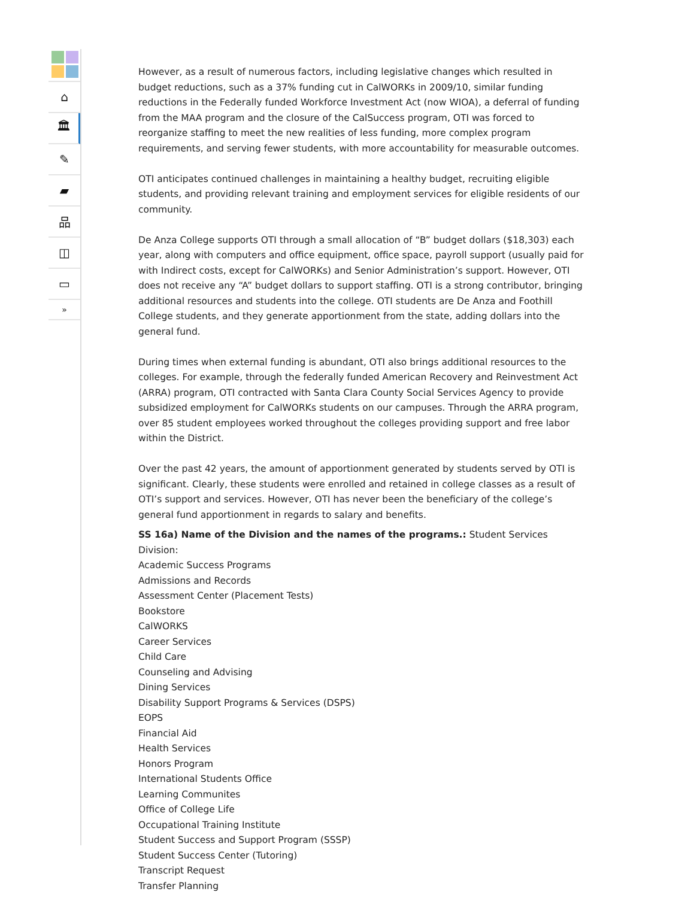⌂
🏛
✎
▰
品
◫
▭
»
However, as a result of numerous factors, including legislative changes which resulted in budget reductions, such as a 37% funding cut in CalWORKs in 2009/10, similar funding reductions in the Federally funded Workforce Investment Act (now WIOA), a deferral of funding from the MAA program and the closure of the CalSuccess program, OTI was forced to reorganize staffing to meet the new realities of less funding, more complex program requirements, and serving fewer students, with more accountability for measurable outcomes.
OTI anticipates continued challenges in maintaining a healthy budget, recruiting eligible students, and providing relevant training and employment services for eligible residents of our community.
De Anza College supports OTI through a small allocation of “B” budget dollars ($18,303) each year, along with computers and office equipment, office space, payroll support (usually paid for with Indirect costs, except for CalWORKs) and Senior Administration’s support. However, OTI does not receive any “A” budget dollars to support staffing. OTI is a strong contributor, bringing additional resources and students into the college. OTI students are De Anza and Foothill College students, and they generate apportionment from the state, adding dollars into the general fund.
During times when external funding is abundant, OTI also brings additional resources to the colleges. For example, through the federally funded American Recovery and Reinvestment Act (ARRA) program, OTI contracted with Santa Clara County Social Services Agency to provide subsidized employment for CalWORKs students on our campuses. Through the ARRA program, over 85 student employees worked throughout the colleges providing support and free labor within the District.
Over the past 42 years, the amount of apportionment generated by students served by OTI is significant. Clearly, these students were enrolled and retained in college classes as a result of OTI’s support and services. However, OTI has never been the beneficiary of the college’s general fund apportionment in regards to salary and benefits.
SS 16a) Name of the Division and the names of the programs.: Student Services Division:
Academic Success Programs
Admissions and Records
Assessment Center (Placement Tests)
Bookstore
CalWORKS
Career Services
Child Care
Counseling and Advising
Dining Services
Disability Support Programs & Services (DSPS)
EOPS
Financial Aid
Health Services
Honors Program
International Students Office
Learning Communites
Office of College Life
Occupational Training Institute
Student Success and Support Program (SSSP)
Student Success Center (Tutoring)
Transcript Request
Transfer Planning